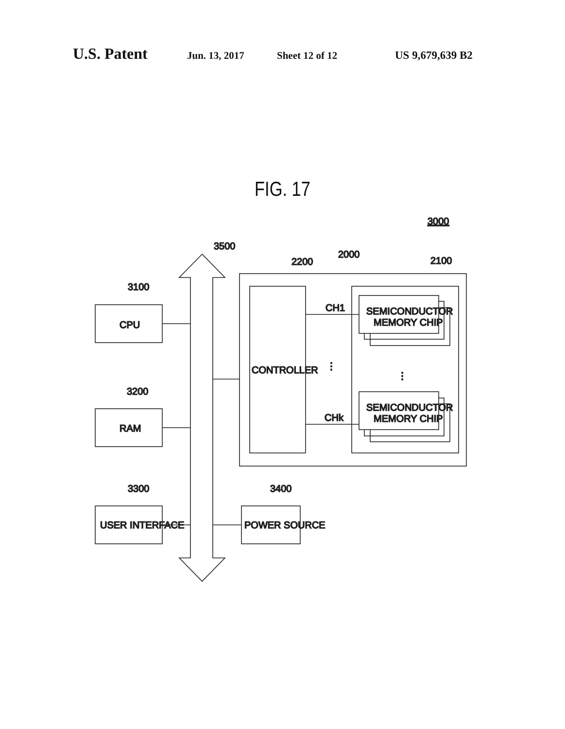U.S. Patent Jun. 13, 2017 Sheet 12 of 12 US 9,679,639 B2
FIG. 17
3000
3500
CPU
3100
RAM
3200
USER INTERFACE
3300
POWER SOURCE
3400
2000
CONTROLLER
2200
2100
SEMICONDUCTOR
MEMORY CHIP
SEMICONDUCTOR
MEMORY CHIP
CH1
CHk
⋮
⋮